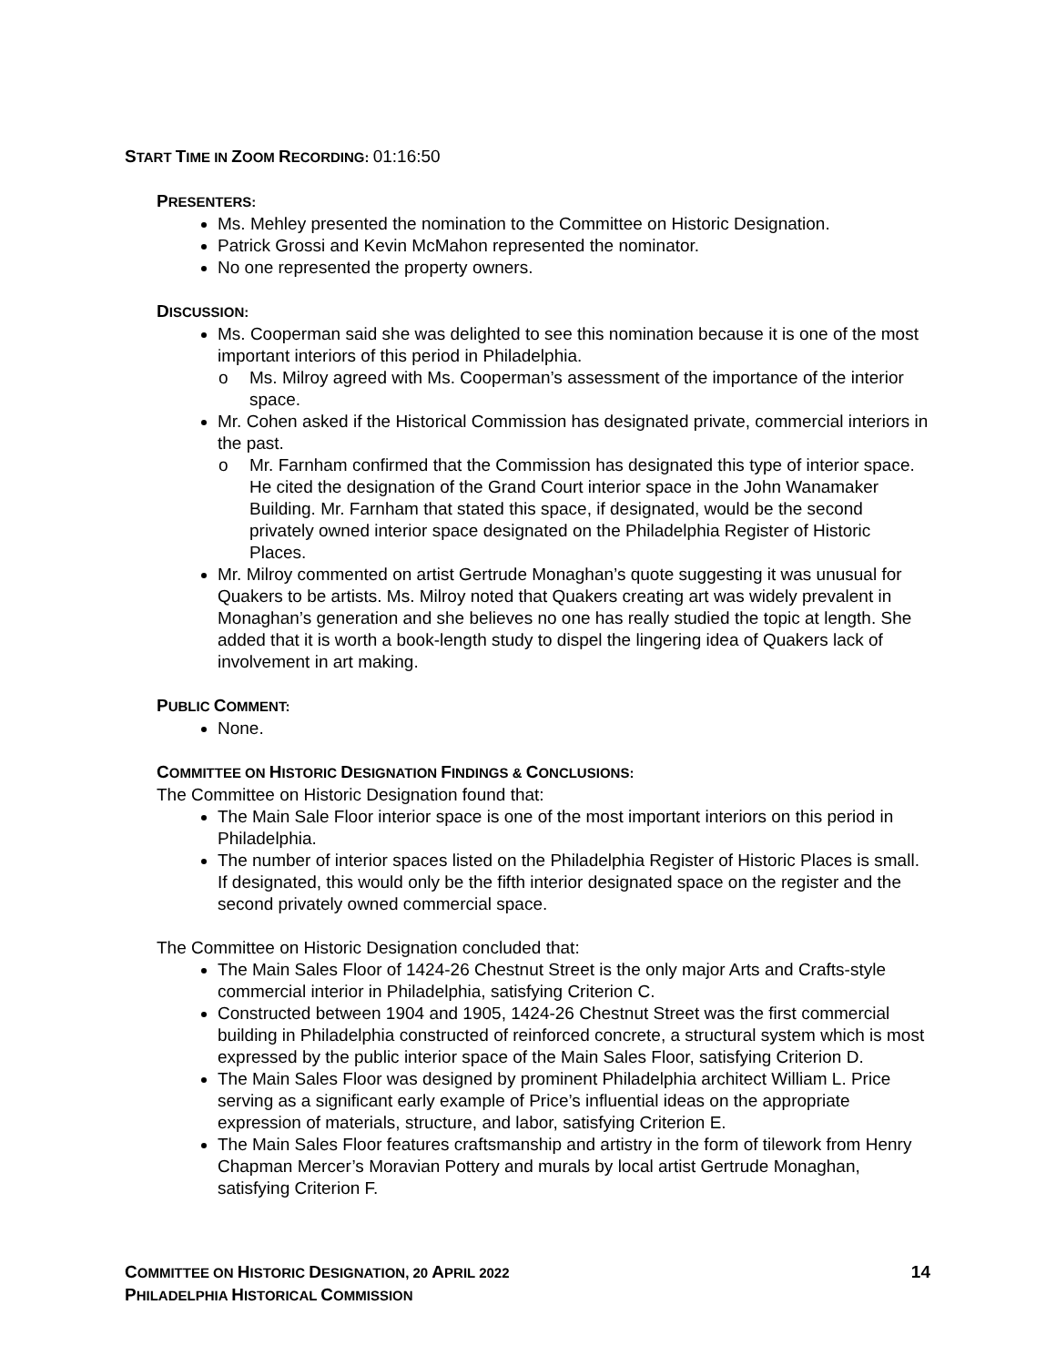START TIME IN ZOOM RECORDING: 01:16:50
PRESENTERS:
Ms. Mehley presented the nomination to the Committee on Historic Designation.
Patrick Grossi and Kevin McMahon represented the nominator.
No one represented the property owners.
DISCUSSION:
Ms. Cooperman said she was delighted to see this nomination because it is one of the most important interiors of this period in Philadelphia.
o Ms. Milroy agreed with Ms. Cooperman’s assessment of the importance of the interior space.
Mr. Cohen asked if the Historical Commission has designated private, commercial interiors in the past.
o Mr. Farnham confirmed that the Commission has designated this type of interior space. He cited the designation of the Grand Court interior space in the John Wanamaker Building. Mr. Farnham that stated this space, if designated, would be the second privately owned interior space designated on the Philadelphia Register of Historic Places.
Mr. Milroy commented on artist Gertrude Monaghan’s quote suggesting it was unusual for Quakers to be artists. Ms. Milroy noted that Quakers creating art was widely prevalent in Monaghan’s generation and she believes no one has really studied the topic at length. She added that it is worth a book-length study to dispel the lingering idea of Quakers lack of involvement in art making.
PUBLIC COMMENT:
None.
COMMITTEE ON HISTORIC DESIGNATION FINDINGS & CONCLUSIONS:
The Committee on Historic Designation found that:
The Main Sale Floor interior space is one of the most important interiors on this period in Philadelphia.
The number of interior spaces listed on the Philadelphia Register of Historic Places is small. If designated, this would only be the fifth interior designated space on the register and the second privately owned commercial space.
The Committee on Historic Designation concluded that:
The Main Sales Floor of 1424-26 Chestnut Street is the only major Arts and Crafts-style commercial interior in Philadelphia, satisfying Criterion C.
Constructed between 1904 and 1905, 1424-26 Chestnut Street was the first commercial building in Philadelphia constructed of reinforced concrete, a structural system which is most expressed by the public interior space of the Main Sales Floor, satisfying Criterion D.
The Main Sales Floor was designed by prominent Philadelphia architect William L. Price serving as a significant early example of Price’s influential ideas on the appropriate expression of materials, structure, and labor, satisfying Criterion E.
The Main Sales Floor features craftsmanship and artistry in the form of tilework from Henry Chapman Mercer’s Moravian Pottery and murals by local artist Gertrude Monaghan, satisfying Criterion F.
COMMITTEE ON HISTORIC DESIGNATION, 20 APRIL 2022 14
PHILADELPHIA HISTORICAL COMMISSION